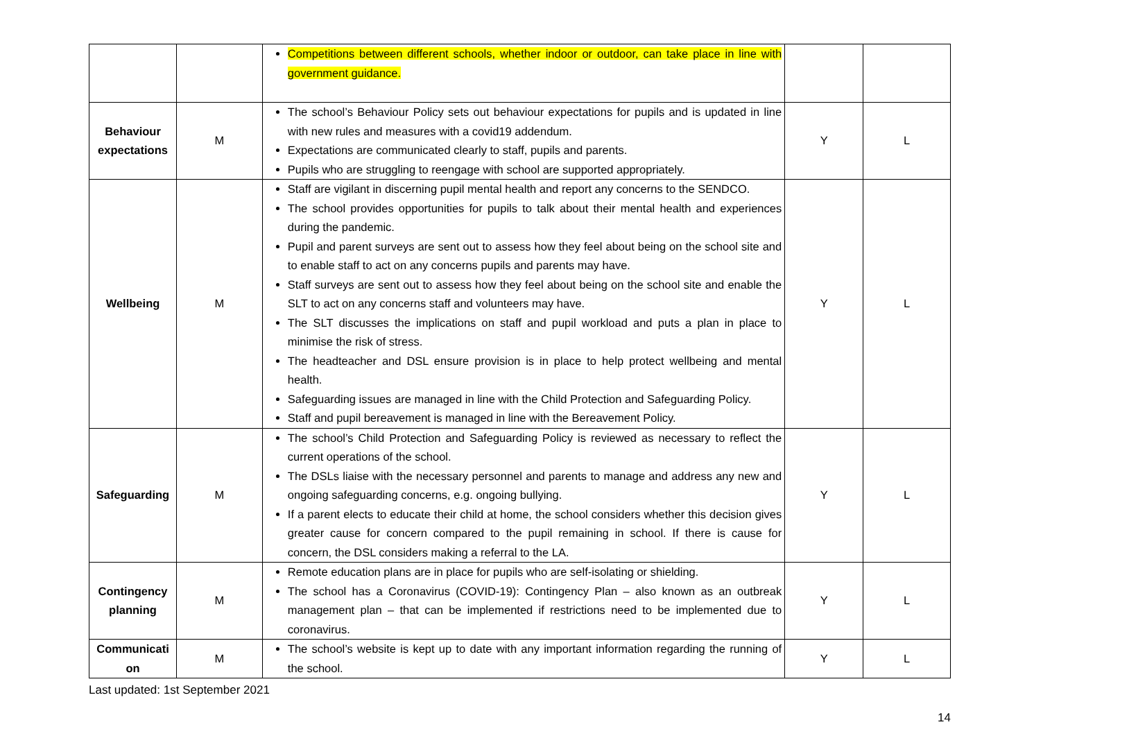| | | Competitions between different schools, whether indoor or outdoor, can take place in line with government guidance. | | |
| Behaviour expectations | M | The school’s Behaviour Policy sets out behaviour expectations for pupils and is updated in line with new rules and measures with a covid19 addendum. Expectations are communicated clearly to staff, pupils and parents. Pupils who are struggling to reengage with school are supported appropriately. | Y | L |
| Wellbeing | M | Staff are vigilant in discerning pupil mental health and report any concerns to the SENDCO. The school provides opportunities for pupils to talk about their mental health and experiences during the pandemic. Pupil and parent surveys are sent out to assess how they feel about being on the school site and to enable staff to act on any concerns pupils and parents may have. Staff surveys are sent out to assess how they feel about being on the school site and enable the SLT to act on any concerns staff and volunteers may have. The SLT discusses the implications on staff and pupil workload and puts a plan in place to minimise the risk of stress. The headteacher and DSL ensure provision is in place to help protect wellbeing and mental health. Safeguarding issues are managed in line with the Child Protection and Safeguarding Policy. Staff and pupil bereavement is managed in line with the Bereavement Policy. | Y | L |
| Safeguarding | M | The school’s Child Protection and Safeguarding Policy is reviewed as necessary to reflect the current operations of the school. The DSLs liaise with the necessary personnel and parents to manage and address any new and ongoing safeguarding concerns, e.g. ongoing bullying. If a parent elects to educate their child at home, the school considers whether this decision gives greater cause for concern compared to the pupil remaining in school. If there is cause for concern, the DSL considers making a referral to the LA. | Y | L |
| Contingency planning | M | Remote education plans are in place for pupils who are self-isolating or shielding. The school has a Coronavirus (COVID-19): Contingency Plan – also known as an outbreak management plan – that can be implemented if restrictions need to be implemented due to coronavirus. | Y | L |
| Communicati on | M | The school’s website is kept up to date with any important information regarding the running of the school. | Y | L |
Last updated: 1st September 2021
14